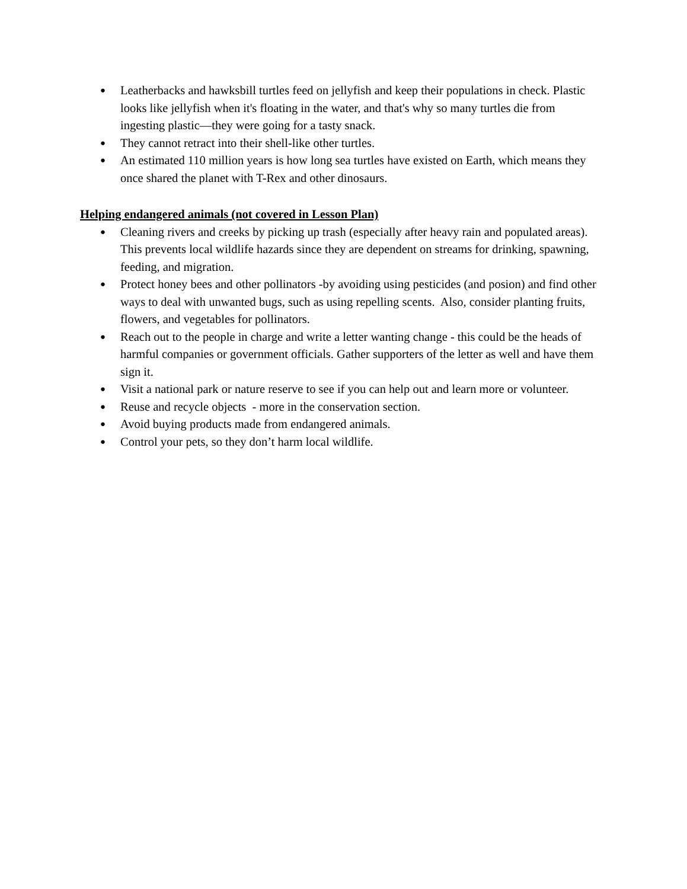● Leatherbacks and hawksbill turtles feed on jellyfish and keep their populations in check. Plastic looks like jellyfish when it's floating in the water, and that's why so many turtles die from ingesting plastic—they were going for a tasty snack.
● They cannot retract into their shell-like other turtles.
● An estimated 110 million years is how long sea turtles have existed on Earth, which means they once shared the planet with T-Rex and other dinosaurs.
Helping endangered animals (not covered in Lesson Plan)
● Cleaning rivers and creeks by picking up trash (especially after heavy rain and populated areas). This prevents local wildlife hazards since they are dependent on streams for drinking, spawning, feeding, and migration.
● Protect honey bees and other pollinators -by avoiding using pesticides (and posion) and find other ways to deal with unwanted bugs, such as using repelling scents. Also, consider planting fruits, flowers, and vegetables for pollinators.
● Reach out to the people in charge and write a letter wanting change - this could be the heads of harmful companies or government officials. Gather supporters of the letter as well and have them sign it.
● Visit a national park or nature reserve to see if you can help out and learn more or volunteer.
● Reuse and recycle objects - more in the conservation section.
● Avoid buying products made from endangered animals.
● Control your pets, so they don’t harm local wildlife.